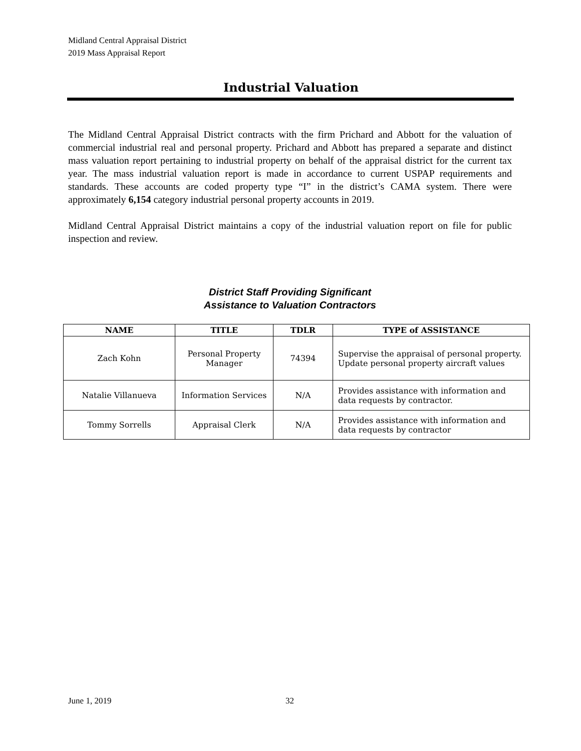Midland Central Appraisal District
2019 Mass Appraisal Report
Industrial Valuation
The Midland Central Appraisal District contracts with the firm Prichard and Abbott for the valuation of commercial industrial real and personal property. Prichard and Abbott has prepared a separate and distinct mass valuation report pertaining to industrial property on behalf of the appraisal district for the current tax year. The mass industrial valuation report is made in accordance to current USPAP requirements and standards. These accounts are coded property type “I” in the district’s CAMA system. There were approximately 6,154 category industrial personal property accounts in 2019.
Midland Central Appraisal District maintains a copy of the industrial valuation report on file for public inspection and review.
District Staff Providing Significant
Assistance to Valuation Contractors
| NAME | TITLE | TDLR | TYPE of ASSISTANCE |
| --- | --- | --- | --- |
| Zach Kohn | Personal Property Manager | 74394 | Supervise the appraisal of personal property. Update personal property aircraft values |
| Natalie Villanueva | Information Services | N/A | Provides assistance with information and data requests by contractor. |
| Tommy Sorrells | Appraisal Clerk | N/A | Provides assistance with information and data requests by contractor |
June 1, 2019 32